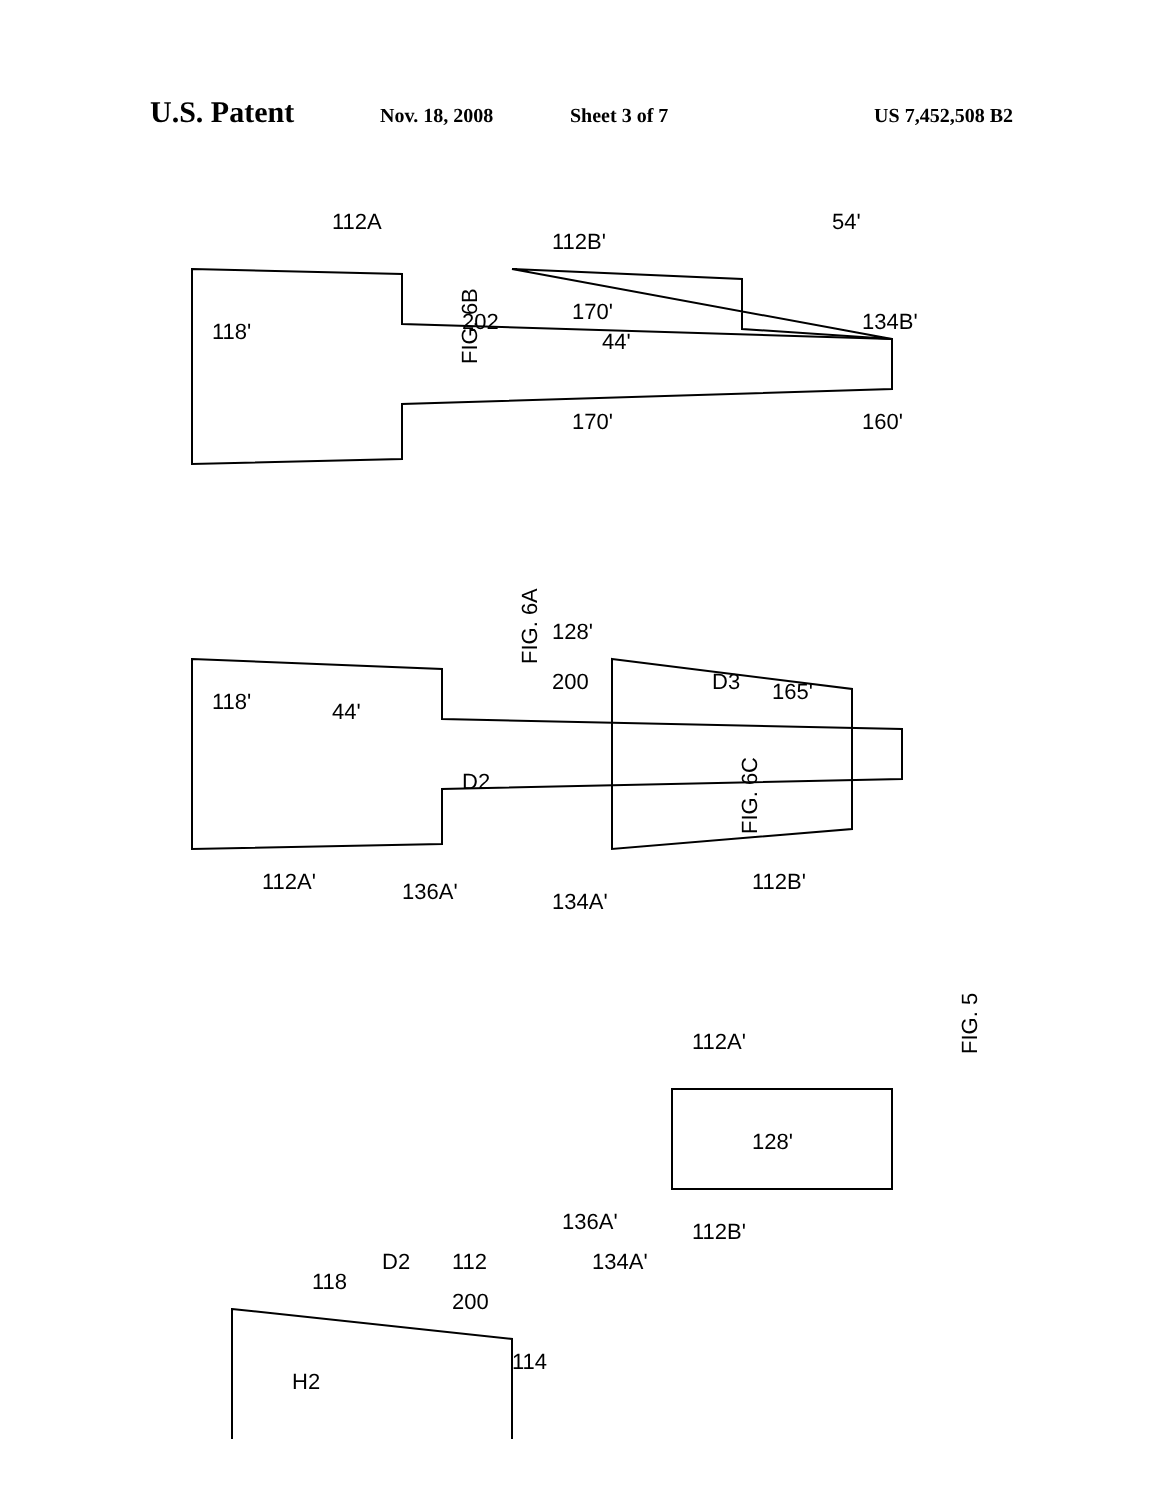U.S. Patent Nov. 18, 2008 Sheet 3 of 7 US 7,452,508 B2
FIG. 5
FIG. 6C
FIG. 6A
FIG. 6B
118'
112A
112B'
54'
202
170'
44'
170'
134B'
160'
118'
44'
200
D2
128'
D3
165'
112A'
136A'
134A'
112B'
112A'
128'
112B'
136A'
134A'
118
H2
D2
112
200
114